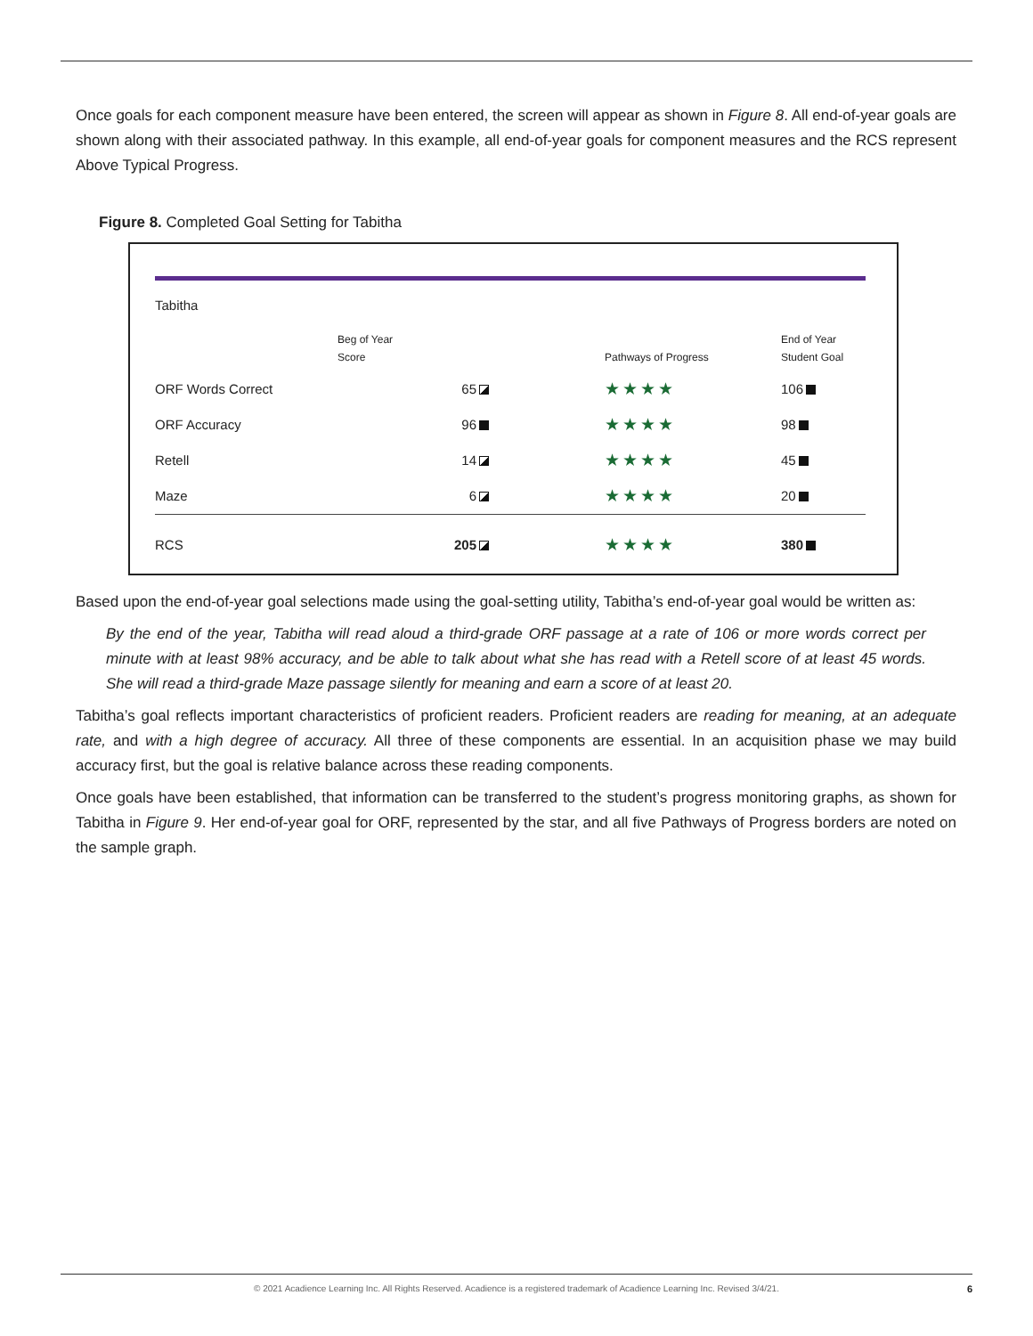Once goals for each component measure have been entered, the screen will appear as shown in Figure 8. All end-of-year goals are shown along with their associated pathway. In this example, all end-of-year goals for component measures and the RCS represent Above Typical Progress.
Figure 8. Completed Goal Setting for Tabitha
Tabitha
| | Beg of Year Score | Pathways of Progress | End of Year Student Goal |
| --- | --- | --- | --- |
| ORF Words Correct | 65 | ★★★★ | 106 |
| ORF Accuracy | 96 | ★★★★ | 98 |
| Retell | 14 | ★★★★ | 45 |
| Maze | 6 | ★★★★ | 20 |
| RCS | 205 | ★★★★ | 380 |
Based upon the end-of-year goal selections made using the goal-setting utility, Tabitha’s end-of-year goal would be written as:
By the end of the year, Tabitha will read aloud a third-grade ORF passage at a rate of 106 or more words correct per minute with at least 98% accuracy, and be able to talk about what she has read with a Retell score of at least 45 words. She will read a third-grade Maze passage silently for meaning and earn a score of at least 20.
Tabitha’s goal reflects important characteristics of proficient readers. Proficient readers are reading for meaning, at an adequate rate, and with a high degree of accuracy. All three of these components are essential. In an acquisition phase we may build accuracy first, but the goal is relative balance across these reading components.
Once goals have been established, that information can be transferred to the student’s progress monitoring graphs, as shown for Tabitha in Figure 9. Her end-of-year goal for ORF, represented by the star, and all five Pathways of Progress borders are noted on the sample graph.
© 2021 Acadience Learning Inc. All Rights Reserved. Acadience is a registered trademark of Acadience Learning Inc. Revised 3/4/21. 6